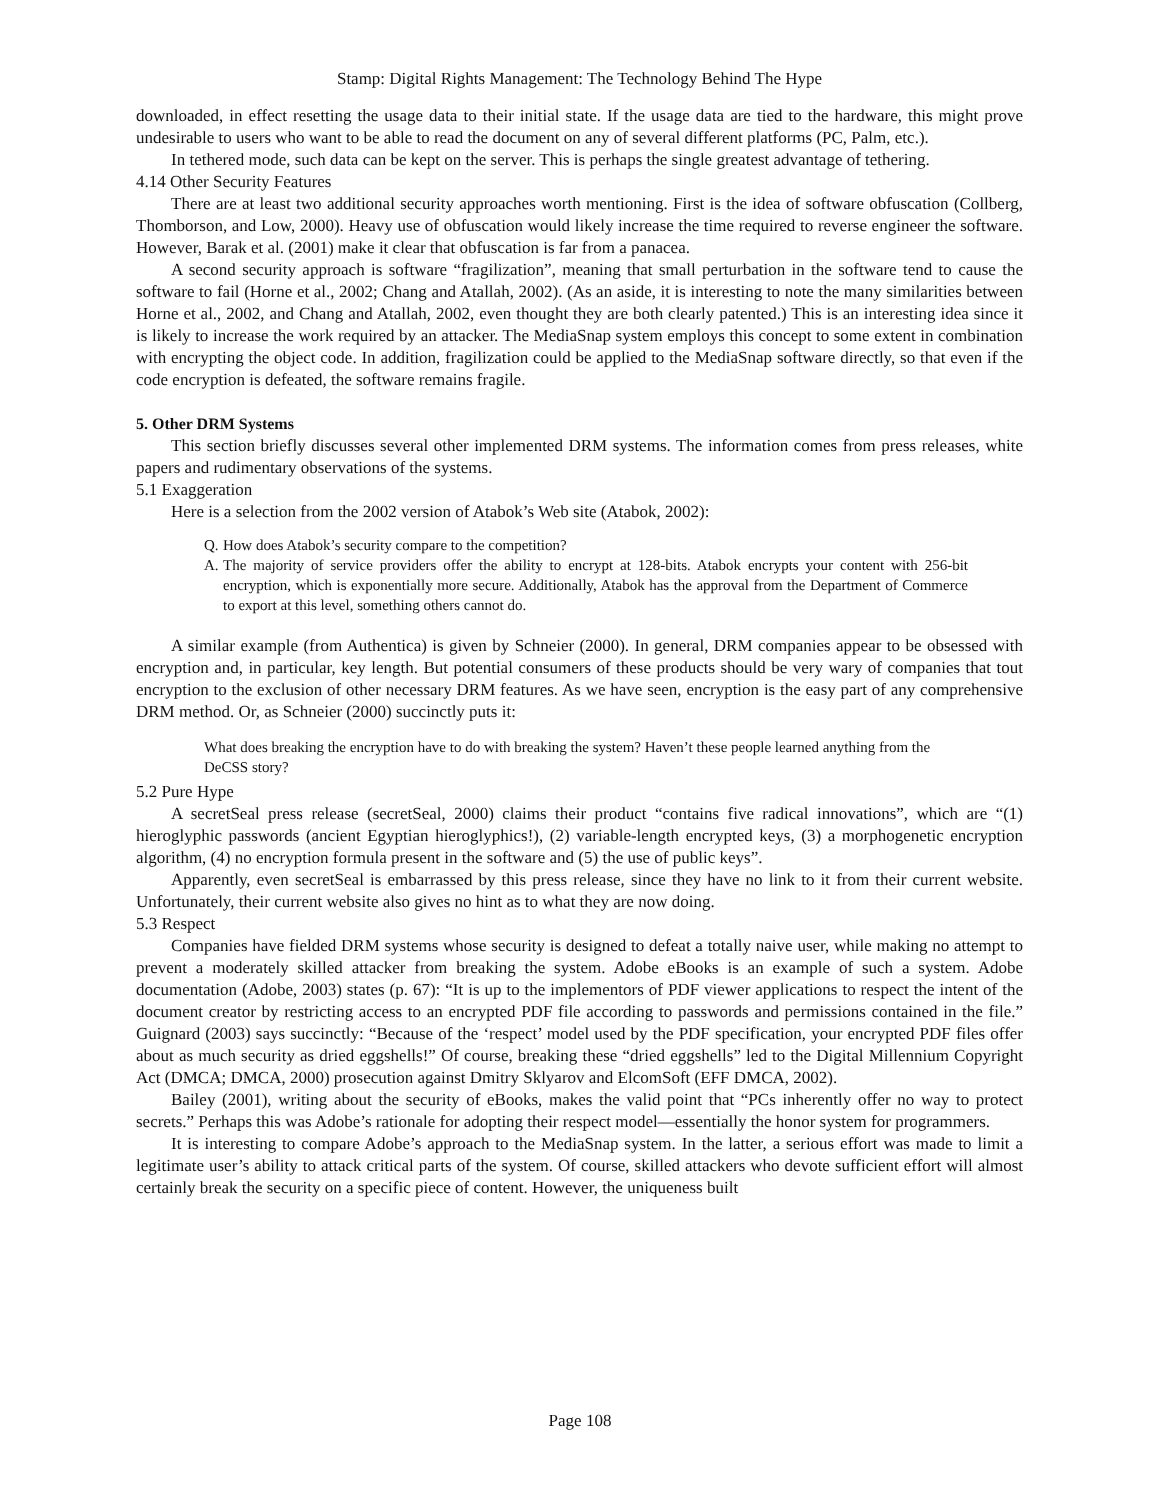Stamp: Digital Rights Management: The Technology Behind The Hype
downloaded, in effect resetting the usage data to their initial state. If the usage data are tied to the hardware, this might prove undesirable to users who want to be able to read the document on any of several different platforms (PC, Palm, etc.).
In tethered mode, such data can be kept on the server. This is perhaps the single greatest advantage of tethering.
4.14 Other Security Features
There are at least two additional security approaches worth mentioning. First is the idea of software obfuscation (Collberg, Thomborson, and Low, 2000). Heavy use of obfuscation would likely increase the time required to reverse engineer the software. However, Barak et al. (2001) make it clear that obfuscation is far from a panacea.
A second security approach is software “fragilization”, meaning that small perturbation in the software tend to cause the software to fail (Horne et al., 2002; Chang and Atallah, 2002). (As an aside, it is interesting to note the many similarities between Horne et al., 2002, and Chang and Atallah, 2002, even thought they are both clearly patented.) This is an interesting idea since it is likely to increase the work required by an attacker. The MediaSnap system employs this concept to some extent in combination with encrypting the object code. In addition, fragilization could be applied to the MediaSnap software directly, so that even if the code encryption is defeated, the software remains fragile.
5. Other DRM Systems
This section briefly discusses several other implemented DRM systems. The information comes from press releases, white papers and rudimentary observations of the systems.
5.1 Exaggeration
Here is a selection from the 2002 version of Atabok’s Web site (Atabok, 2002):
Q. How does Atabok’s security compare to the competition?
A. The majority of service providers offer the ability to encrypt at 128-bits. Atabok encrypts your content with 256-bit encryption, which is exponentially more secure. Additionally, Atabok has the approval from the Department of Commerce to export at this level, something others cannot do.
A similar example (from Authentica) is given by Schneier (2000). In general, DRM companies appear to be obsessed with encryption and, in particular, key length. But potential consumers of these products should be very wary of companies that tout encryption to the exclusion of other necessary DRM features. As we have seen, encryption is the easy part of any comprehensive DRM method. Or, as Schneier (2000) succinctly puts it:
What does breaking the encryption have to do with breaking the system? Haven’t these people learned anything from the DeCSS story?
5.2 Pure Hype
A secretSeal press release (secretSeal, 2000) claims their product “contains five radical innovations”, which are “(1) hieroglyphic passwords (ancient Egyptian hieroglyphics!), (2) variable-length encrypted keys, (3) a morphogenetic encryption algorithm, (4) no encryption formula present in the software and (5) the use of public keys”.
Apparently, even secretSeal is embarrassed by this press release, since they have no link to it from their current website. Unfortunately, their current website also gives no hint as to what they are now doing.
5.3 Respect
Companies have fielded DRM systems whose security is designed to defeat a totally naive user, while making no attempt to prevent a moderately skilled attacker from breaking the system. Adobe eBooks is an example of such a system. Adobe documentation (Adobe, 2003) states (p. 67): “It is up to the implementors of PDF viewer applications to respect the intent of the document creator by restricting access to an encrypted PDF file according to passwords and permissions contained in the file.” Guignard (2003) says succinctly: “Because of the ‘respect’ model used by the PDF specification, your encrypted PDF files offer about as much security as dried eggshells!” Of course, breaking these “dried eggshells” led to the Digital Millennium Copyright Act (DMCA; DMCA, 2000) prosecution against Dmitry Sklyarov and ElcomSoft (EFF DMCA, 2002).
Bailey (2001), writing about the security of eBooks, makes the valid point that “PCs inherently offer no way to protect secrets.” Perhaps this was Adobe’s rationale for adopting their respect model—essentially the honor system for programmers.
It is interesting to compare Adobe’s approach to the MediaSnap system. In the latter, a serious effort was made to limit a legitimate user’s ability to attack critical parts of the system. Of course, skilled attackers who devote sufficient effort will almost certainly break the security on a specific piece of content. However, the uniqueness built
Page 108